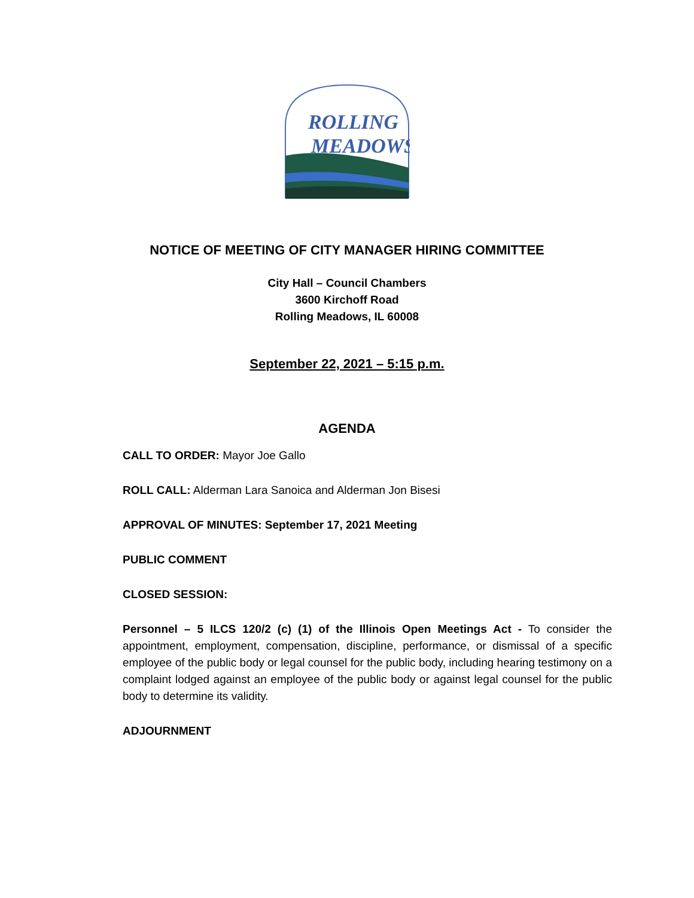ROLLING
MEADOWS
NOTICE OF MEETING OF CITY MANAGER HIRING COMMITTEE
City Hall – Council Chambers
3600 Kirchoff Road
Rolling Meadows, IL 60008
September 22, 2021 – 5:15 p.m.
AGENDA
CALL TO ORDER: Mayor Joe Gallo
ROLL CALL: Alderman Lara Sanoica and Alderman Jon Bisesi
APPROVAL OF MINUTES: September 17, 2021 Meeting
PUBLIC COMMENT
CLOSED SESSION:
Personnel – 5 ILCS 120/2 (c) (1) of the Illinois Open Meetings Act - To consider the appointment, employment, compensation, discipline, performance, or dismissal of a specific employee of the public body or legal counsel for the public body, including hearing testimony on a complaint lodged against an employee of the public body or against legal counsel for the public body to determine its validity.
ADJOURNMENT